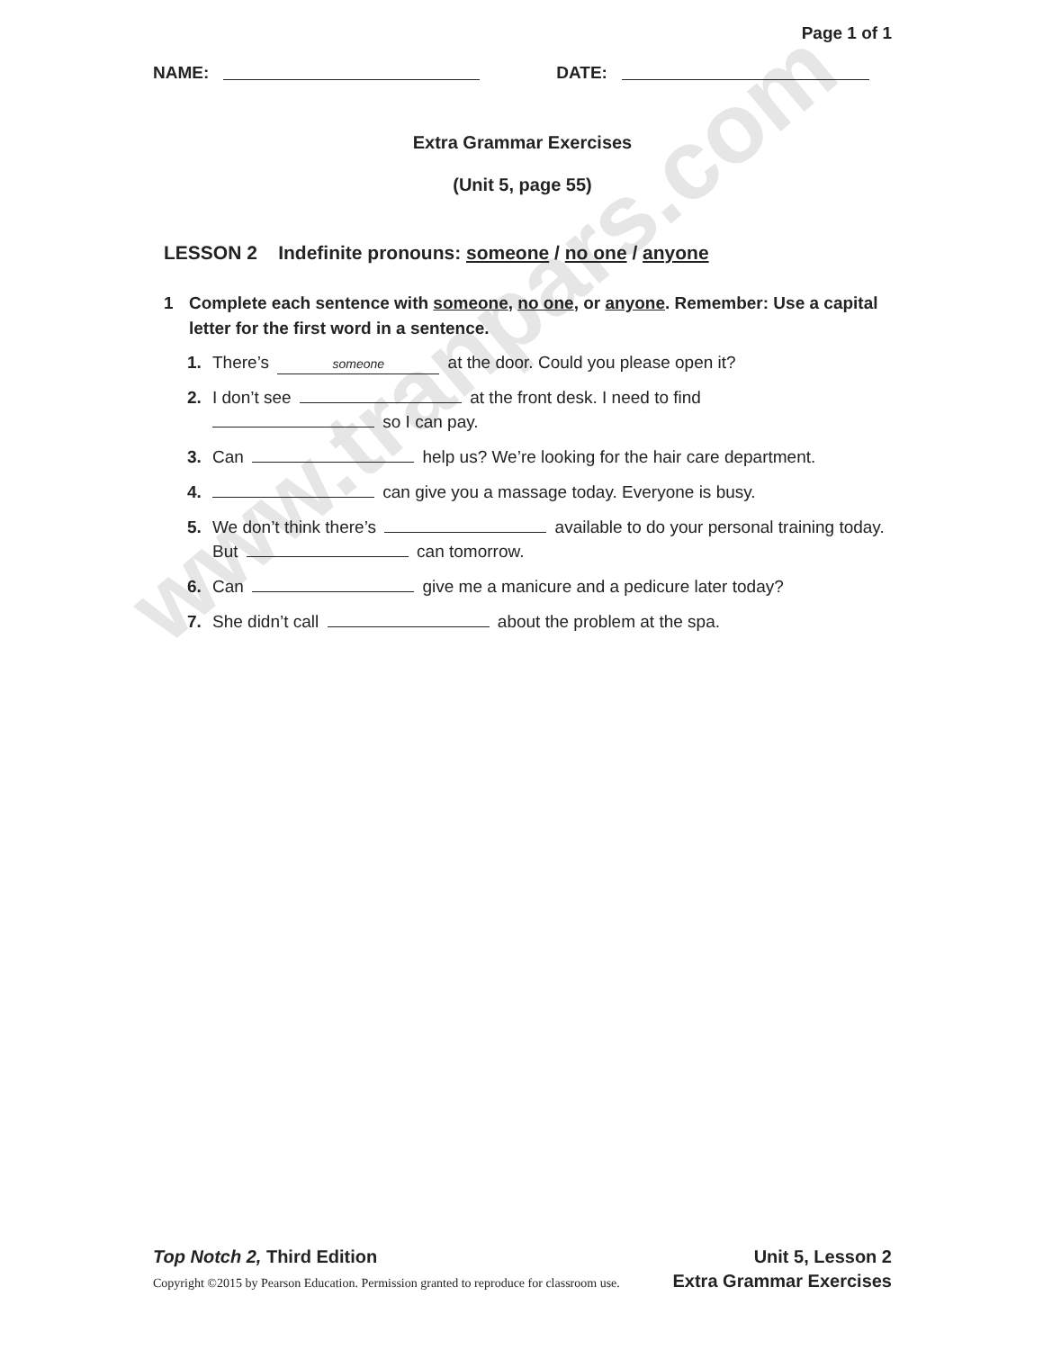www.tranpars.com
Page 1 of 1
NAME: DATE:
Extra Grammar Exercises
(Unit 5, page 55)
LESSON 2 Indefinite pronouns: someone / no one / anyone
1 Complete each sentence with someone, no one, or anyone. Remember: Use a capital letter for the first word in a sentence.
1. There’s someone at the door. Could you please open it?
2. I don’t see at the front desk. I need to find
so I can pay.
3. Can help us? We’re looking for the hair care department.
4. can give you a massage today. Everyone is busy.
5. We don’t think there’s available to do your personal training today. But can tomorrow.
6. Can give me a manicure and a pedicure later today?
7. She didn’t call about the problem at the spa.
Top Notch 2, Third Edition Unit 5, Lesson 2
Copyright ©2015 by Pearson Education. Permission granted to reproduce for classroom use. Extra Grammar Exercises